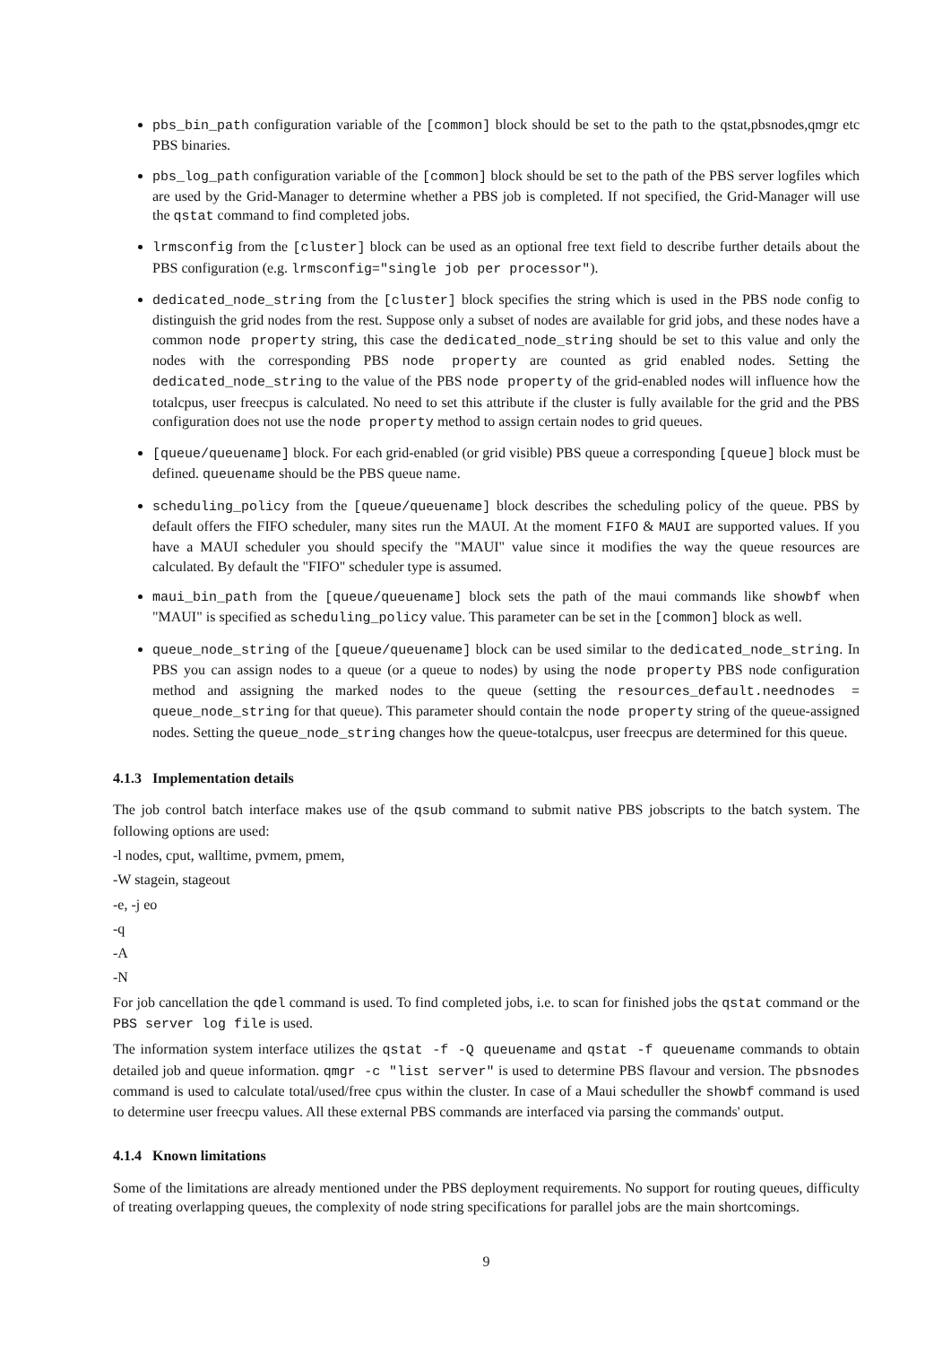pbs_bin_path configuration variable of the [common] block should be set to the path to the qstat,pbsnodes,qmgr etc PBS binaries.
pbs_log_path configuration variable of the [common] block should be set to the path of the PBS server logfiles which are used by the Grid-Manager to determine whether a PBS job is completed. If not specified, the Grid-Manager will use the qstat command to find completed jobs.
lrmsconfig from the [cluster] block can be used as an optional free text field to describe further details about the PBS configuration (e.g. lrmsconfig="single job per processor").
dedicated_node_string from the [cluster] block specifies the string which is used in the PBS node config to distinguish the grid nodes from the rest. Suppose only a subset of nodes are available for grid jobs, and these nodes have a common node property string, this case the dedicated_node_string should be set to this value and only the nodes with the corresponding PBS node property are counted as grid enabled nodes. Setting the dedicated_node_string to the value of the PBS node property of the grid-enabled nodes will influence how the totalcpus, user freecpus is calculated. No need to set this attribute if the cluster is fully available for the grid and the PBS configuration does not use the node property method to assign certain nodes to grid queues.
[queue/queuename] block. For each grid-enabled (or grid visible) PBS queue a corresponding [queue] block must be defined. queuename should be the PBS queue name.
scheduling_policy from the [queue/queuename] block describes the scheduling policy of the queue. PBS by default offers the FIFO scheduler, many sites run the MAUI. At the moment FIFO & MAUI are supported values. If you have a MAUI scheduler you should specify the "MAUI" value since it modifies the way the queue resources are calculated. By default the "FIFO" scheduler type is assumed.
maui_bin_path from the [queue/queuename] block sets the path of the maui commands like showbf when "MAUI" is specified as scheduling_policy value. This parameter can be set in the [common] block as well.
queue_node_string of the [queue/queuename] block can be used similar to the dedicated_node_string. In PBS you can assign nodes to a queue (or a queue to nodes) by using the node property PBS node configuration method and assigning the marked nodes to the queue (setting the resources_default.neednodes = queue_node_string for that queue). This parameter should contain the node property string of the queue-assigned nodes. Setting the queue_node_string changes how the queue-totalcpus, user freecpus are determined for this queue.
4.1.3 Implementation details
The job control batch interface makes use of the qsub command to submit native PBS jobscripts to the batch system. The following options are used:
-l nodes, cput, walltime, pvmem, pmem,
-W stagein, stageout
-e, -j eo
-q
-A
-N
For job cancellation the qdel command is used. To find completed jobs, i.e. to scan for finished jobs the qstat command or the PBS server log file is used.
The information system interface utilizes the qstat -f -Q queuename and qstat -f queuename commands to obtain detailed job and queue information. qmgr -c "list server" is used to determine PBS flavour and version. The pbsnodes command is used to calculate total/used/free cpus within the cluster. In case of a Maui scheduller the showbf command is used to determine user freecpu values. All these external PBS commands are interfaced via parsing the commands' output.
4.1.4 Known limitations
Some of the limitations are already mentioned under the PBS deployment requirements. No support for routing queues, difficulty of treating overlapping queues, the complexity of node string specifications for parallel jobs are the main shortcomings.
9